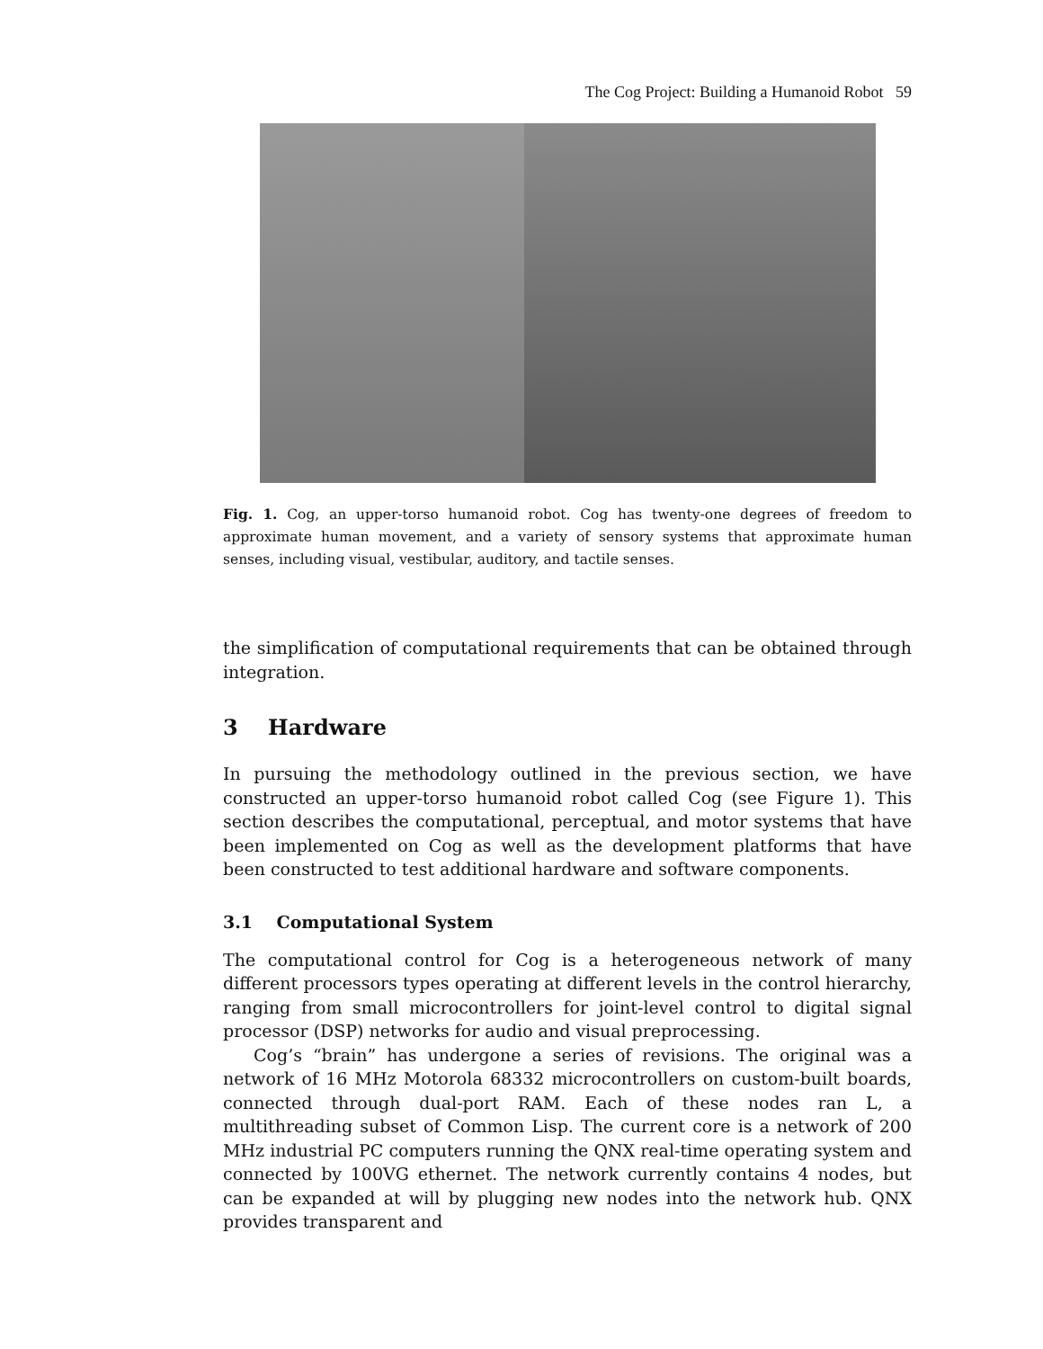The Cog Project: Building a Humanoid Robot 59
Fig. 1. Cog, an upper-torso humanoid robot. Cog has twenty-one degrees of freedom to approximate human movement, and a variety of sensory systems that approximate human senses, including visual, vestibular, auditory, and tactile senses.
the simplification of computational requirements that can be obtained through integration.
3 Hardware
In pursuing the methodology outlined in the previous section, we have constructed an upper-torso humanoid robot called Cog (see Figure 1). This section describes the computational, perceptual, and motor systems that have been implemented on Cog as well as the development platforms that have been constructed to test additional hardware and software components.
3.1 Computational System
The computational control for Cog is a heterogeneous network of many different processors types operating at different levels in the control hierarchy, ranging from small microcontrollers for joint-level control to digital signal processor (DSP) networks for audio and visual preprocessing.
Cog’s “brain” has undergone a series of revisions. The original was a network of 16 MHz Motorola 68332 microcontrollers on custom-built boards, connected through dual-port RAM. Each of these nodes ran L, a multithreading subset of Common Lisp. The current core is a network of 200 MHz industrial PC computers running the QNX real-time operating system and connected by 100VG ethernet. The network currently contains 4 nodes, but can be expanded at will by plugging new nodes into the network hub. QNX provides transparent and